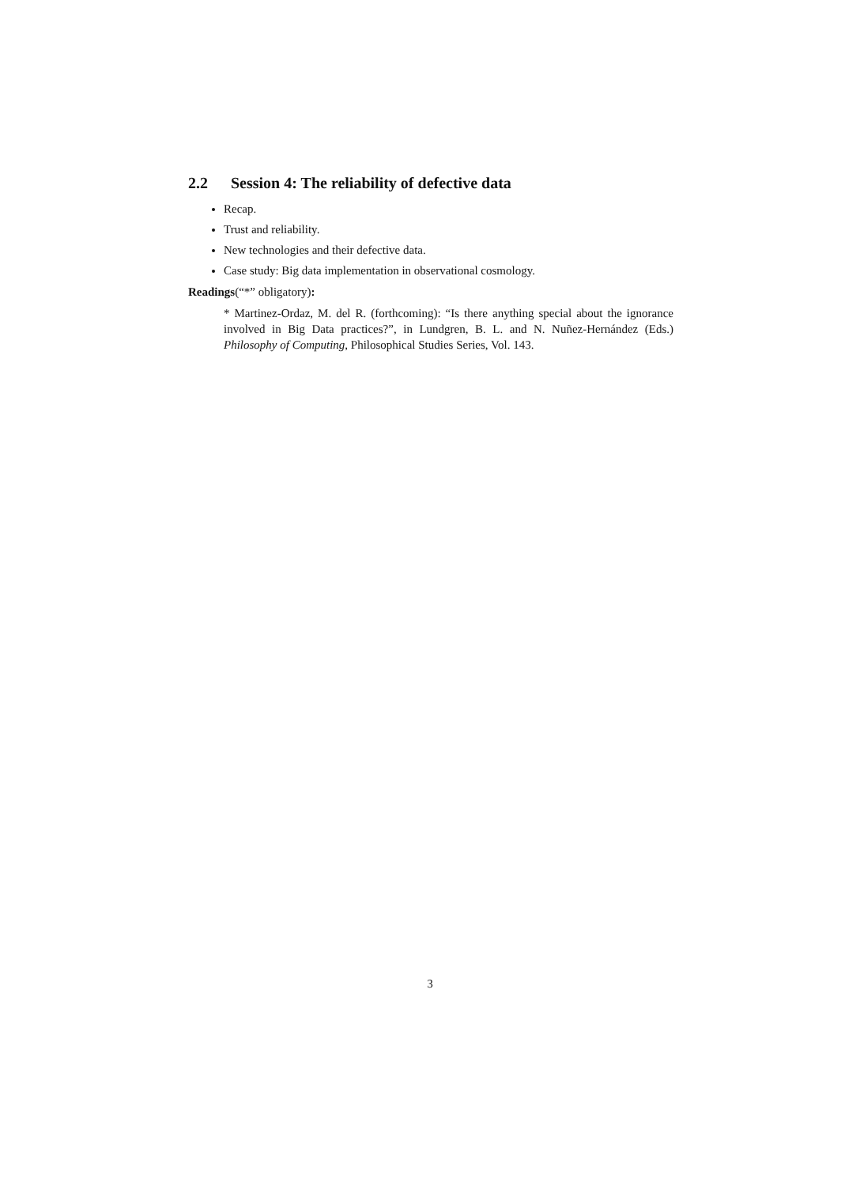2.2 Session 4: The reliability of defective data
Recap.
Trust and reliability.
New technologies and their defective data.
Case study: Big data implementation in observational cosmology.
Readings(“*” obligatory):
* Martinez-Ordaz, M. del R. (forthcoming): “Is there anything special about the ignorance involved in Big Data practices?”, in Lundgren, B. L. and N. Nuñez-Hernández (Eds.) Philosophy of Computing, Philosophical Studies Series, Vol. 143.
3